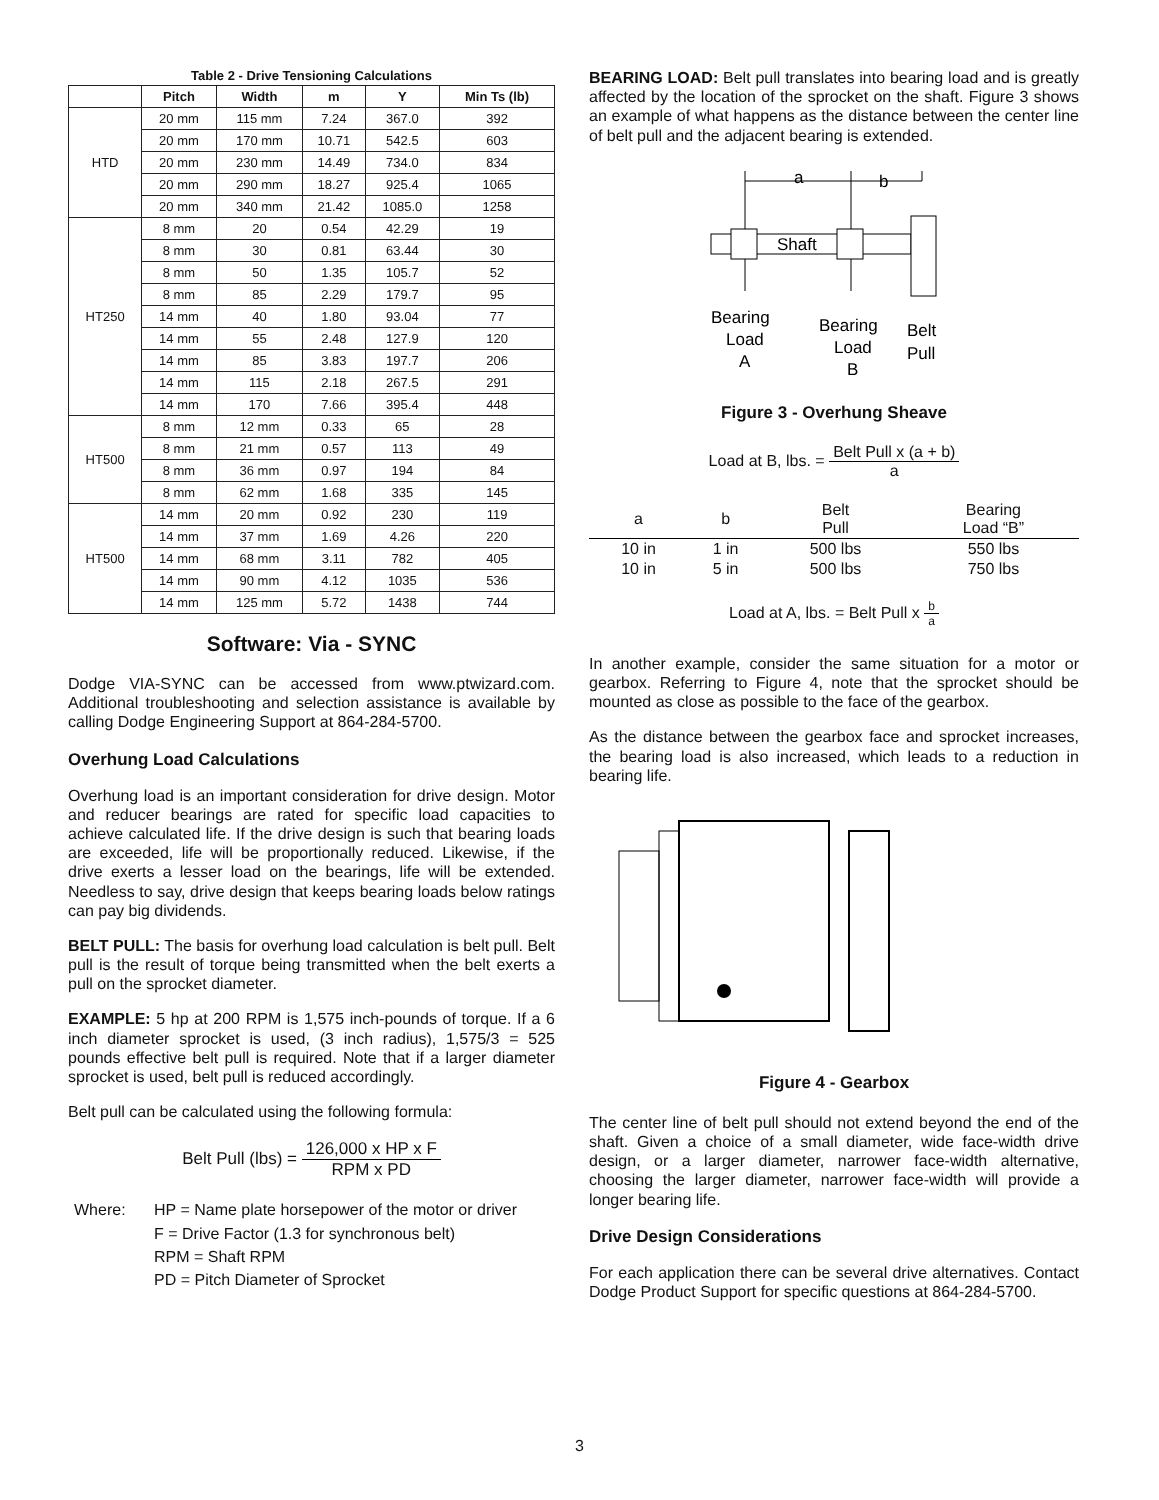Table 2 - Drive Tensioning Calculations
| | Pitch | Width | m | Y | Min Ts (lb) |
| --- | --- | --- | --- | --- | --- |
| HTD | 20 mm | 115 mm | 7.24 | 367.0 | 392 |
| | 20 mm | 170 mm | 10.71 | 542.5 | 603 |
| | 20 mm | 230 mm | 14.49 | 734.0 | 834 |
| | 20 mm | 290 mm | 18.27 | 925.4 | 1065 |
| | 20 mm | 340 mm | 21.42 | 1085.0 | 1258 |
| HT250 | 8 mm | 20 | 0.54 | 42.29 | 19 |
| | 8 mm | 30 | 0.81 | 63.44 | 30 |
| | 8 mm | 50 | 1.35 | 105.7 | 52 |
| | 8 mm | 85 | 2.29 | 179.7 | 95 |
| | 14 mm | 40 | 1.80 | 93.04 | 77 |
| | 14 mm | 55 | 2.48 | 127.9 | 120 |
| | 14 mm | 85 | 3.83 | 197.7 | 206 |
| | 14 mm | 115 | 2.18 | 267.5 | 291 |
| | 14 mm | 170 | 7.66 | 395.4 | 448 |
| HT500 | 8 mm | 12 mm | 0.33 | 65 | 28 |
| | 8 mm | 21 mm | 0.57 | 113 | 49 |
| | 8 mm | 36 mm | 0.97 | 194 | 84 |
| | 8 mm | 62 mm | 1.68 | 335 | 145 |
| HT500 | 14 mm | 20 mm | 0.92 | 230 | 119 |
| | 14 mm | 37 mm | 1.69 | 4.26 | 220 |
| | 14 mm | 68 mm | 3.11 | 782 | 405 |
| | 14 mm | 90 mm | 4.12 | 1035 | 536 |
| | 14 mm | 125 mm | 5.72 | 1438 | 744 |
Software: Via - SYNC
Dodge VIA-SYNC can be accessed from www.ptwizard.com. Additional troubleshooting and selection assistance is available by calling Dodge Engineering Support at 864-284-5700.
Overhung Load Calculations
Overhung load is an important consideration for drive design. Motor and reducer bearings are rated for specific load capacities to achieve calculated life. If the drive design is such that bearing loads are exceeded, life will be proportionally reduced. Likewise, if the drive exerts a lesser load on the bearings, life will be extended. Needless to say, drive design that keeps bearing loads below ratings can pay big dividends.
BELT PULL: The basis for overhung load calculation is belt pull. Belt pull is the result of torque being transmitted when the belt exerts a pull on the sprocket diameter.
EXAMPLE: 5 hp at 200 RPM is 1,575 inch-pounds of torque. If a 6 inch diameter sprocket is used, (3 inch radius), 1,575/3 = 525 pounds effective belt pull is required. Note that if a larger diameter sprocket is used, belt pull is reduced accordingly.
Belt pull can be calculated using the following formula:
Belt Pull (lbs) = 126,000 x HP x F RPM x PD
Where: HP = Name plate horsepower of the motor or driver
F = Drive Factor (1.3 for synchronous belt)
RPM = Shaft RPM
PD = Pitch Diameter of Sprocket
BEARING LOAD: Belt pull translates into bearing load and is greatly affected by the location of the sprocket on the shaft. Figure 3 shows an example of what happens as the distance between the center line of belt pull and the adjacent bearing is extended.
a
b
Shaft
Bearing
Load
A
Bearing
Load
B
Belt
Pull
Figure 3 - Overhung Sheave
Load at B, lbs. = Belt Pull x (a + b) a
| a | b | Belt Pull | Bearing Load “B” |
| --- | --- | --- | --- |
| 10 in | 1 in | 500 lbs | 550 lbs |
| 10 in | 5 in | 500 lbs | 750 lbs |
Load at A, lbs. = Belt Pull x b a
In another example, consider the same situation for a motor or gearbox. Referring to Figure 4, note that the sprocket should be mounted as close as possible to the face of the gearbox.
As the distance between the gearbox face and sprocket increases, the bearing load is also increased, which leads to a reduction in bearing life.
Figure 4 - Gearbox
The center line of belt pull should not extend beyond the end of the shaft. Given a choice of a small diameter, wide face-width drive design, or a larger diameter, narrower face-width alternative, choosing the larger diameter, narrower face-width will provide a longer bearing life.
Drive Design Considerations
For each application there can be several drive alternatives. Contact Dodge Product Support for specific questions at 864-284-5700.
3